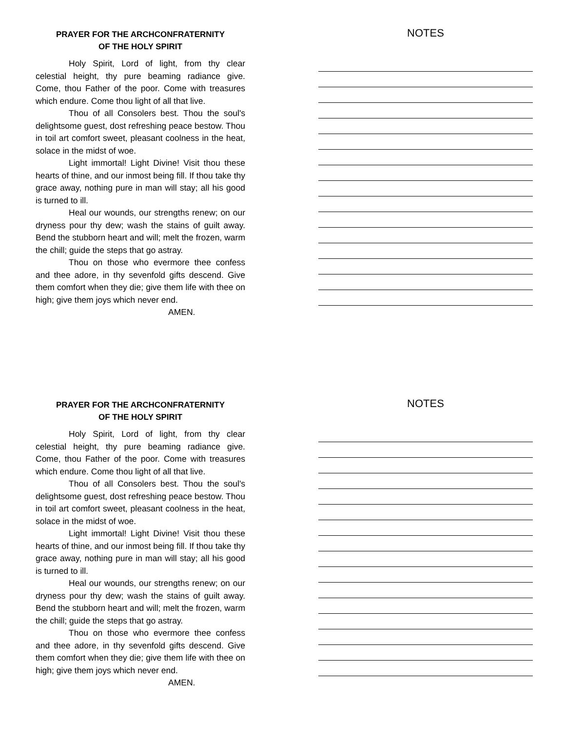PRAYER FOR THE ARCHCONFRATERNITY
OF THE HOLY SPIRIT
Holy Spirit, Lord of light, from thy clear celestial height, thy pure beaming radiance give. Come, thou Father of the poor. Come with treasures which endure. Come thou light of all that live.
Thou of all Consolers best. Thou the soul's delightsome guest, dost refreshing peace bestow. Thou in toil art comfort sweet, pleasant coolness in the heat, solace in the midst of woe.
Light immortal! Light Divine! Visit thou these hearts of thine, and our inmost being fill. If thou take thy grace away, nothing pure in man will stay; all his good is turned to ill.
Heal our wounds, our strengths renew; on our dryness pour thy dew; wash the stains of guilt away. Bend the stubborn heart and will; melt the frozen, warm the chill; guide the steps that go astray.
Thou on those who evermore thee confess and thee adore, in thy sevenfold gifts descend. Give them comfort when they die; give them life with thee on high; give them joys which never end.
AMEN.
NOTES
PRAYER FOR THE ARCHCONFRATERNITY
OF THE HOLY SPIRIT
Holy Spirit, Lord of light, from thy clear celestial height, thy pure beaming radiance give. Come, thou Father of the poor. Come with treasures which endure. Come thou light of all that live.
Thou of all Consolers best. Thou the soul's delightsome guest, dost refreshing peace bestow. Thou in toil art comfort sweet, pleasant coolness in the heat, solace in the midst of woe.
Light immortal! Light Divine! Visit thou these hearts of thine, and our inmost being fill. If thou take thy grace away, nothing pure in man will stay; all his good is turned to ill.
Heal our wounds, our strengths renew; on our dryness pour thy dew; wash the stains of guilt away. Bend the stubborn heart and will; melt the frozen, warm the chill; guide the steps that go astray.
Thou on those who evermore thee confess and thee adore, in thy sevenfold gifts descend. Give them comfort when they die; give them life with thee on high; give them joys which never end.
AMEN.
NOTES